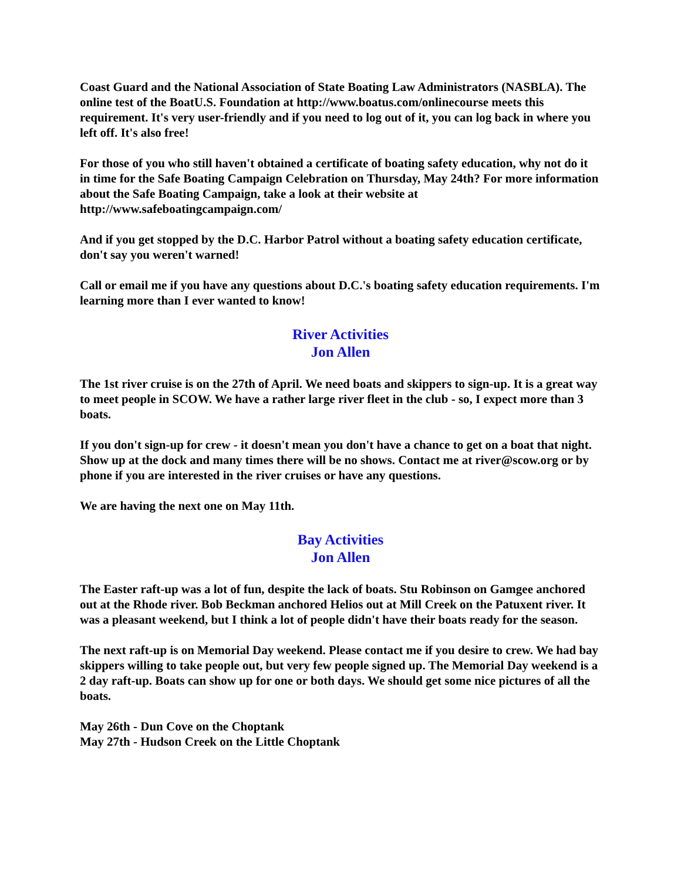Coast Guard and the National Association of State Boating Law Administrators (NASBLA). The online test of the BoatU.S. Foundation at http://www.boatus.com/onlinecourse meets this requirement. It's very user-friendly and if you need to log out of it, you can log back in where you left off. It's also free!
For those of you who still haven't obtained a certificate of boating safety education, why not do it in time for the Safe Boating Campaign Celebration on Thursday, May 24th? For more information about the Safe Boating Campaign, take a look at their website at http://www.safeboatingcampaign.com/
And if you get stopped by the D.C. Harbor Patrol without a boating safety education certificate, don't say you weren't warned!
Call or email me if you have any questions about D.C.'s boating safety education requirements. I'm learning more than I ever wanted to know!
River Activities
Jon Allen
The 1st river cruise is on the 27th of April. We need boats and skippers to sign-up. It is a great way to meet people in SCOW. We have a rather large river fleet in the club - so, I expect more than 3 boats.
If you don't sign-up for crew - it doesn't mean you don't have a chance to get on a boat that night. Show up at the dock and many times there will be no shows. Contact me at river@scow.org or by phone if you are interested in the river cruises or have any questions.
We are having the next one on May 11th.
Bay Activities
Jon Allen
The Easter raft-up was a lot of fun, despite the lack of boats. Stu Robinson on Gamgee anchored out at the Rhode river. Bob Beckman anchored Helios out at Mill Creek on the Patuxent river. It was a pleasant weekend, but I think a lot of people didn't have their boats ready for the season.
The next raft-up is on Memorial Day weekend. Please contact me if you desire to crew. We had bay skippers willing to take people out, but very few people signed up. The Memorial Day weekend is a 2 day raft-up. Boats can show up for one or both days. We should get some nice pictures of all the boats.
May 26th - Dun Cove on the Choptank
May 27th - Hudson Creek on the Little Choptank